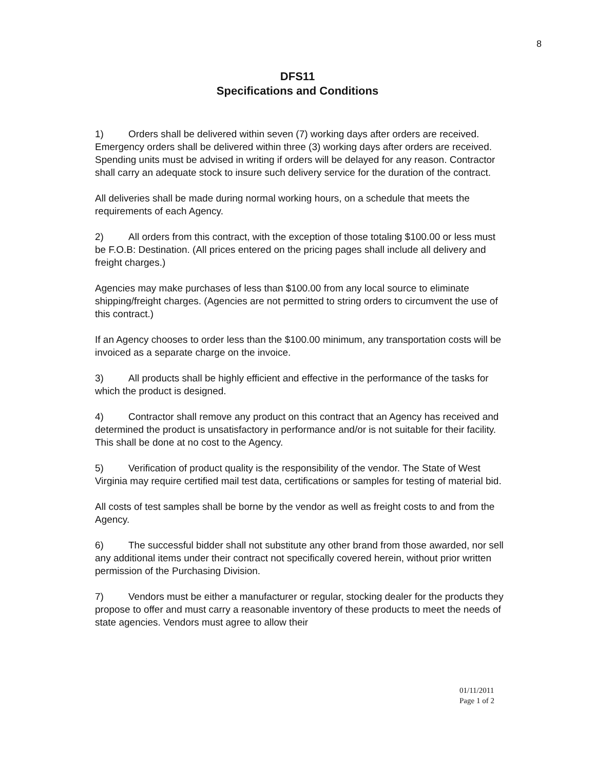8
DFS11
Specifications and Conditions
1) Orders shall be delivered within seven (7) working days after orders are received. Emergency orders shall be delivered within three (3) working days after orders are received. Spending units must be advised in writing if orders will be delayed for any reason. Contractor shall carry an adequate stock to insure such delivery service for the duration of the contract.
All deliveries shall be made during normal working hours, on a schedule that meets the requirements of each Agency.
2) All orders from this contract, with the exception of those totaling $100.00 or less must be F.O.B: Destination. (All prices entered on the pricing pages shall include all delivery and freight charges.)
Agencies may make purchases of less than $100.00 from any local source to eliminate shipping/freight charges. (Agencies are not permitted to string orders to circumvent the use of this contract.)
If an Agency chooses to order less than the $100.00 minimum, any transportation costs will be invoiced as a separate charge on the invoice.
3) All products shall be highly efficient and effective in the performance of the tasks for which the product is designed.
4) Contractor shall remove any product on this contract that an Agency has received and determined the product is unsatisfactory in performance and/or is not suitable for their facility. This shall be done at no cost to the Agency.
5) Verification of product quality is the responsibility of the vendor. The State of West Virginia may require certified mail test data, certifications or samples for testing of material bid.
All costs of test samples shall be borne by the vendor as well as freight costs to and from the Agency.
6) The successful bidder shall not substitute any other brand from those awarded, nor sell any additional items under their contract not specifically covered herein, without prior written permission of the Purchasing Division.
7) Vendors must be either a manufacturer or regular, stocking dealer for the products they propose to offer and must carry a reasonable inventory of these products to meet the needs of state agencies. Vendors must agree to allow their
01/11/2011
Page 1 of 2